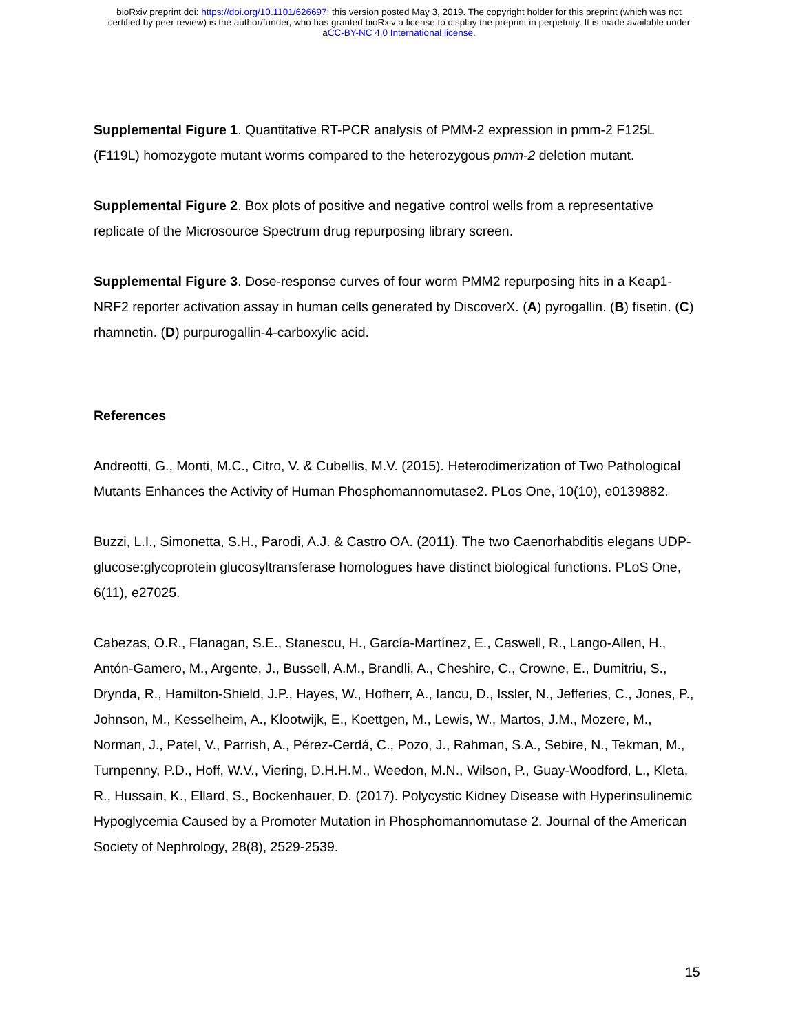bioRxiv preprint doi: https://doi.org/10.1101/626697; this version posted May 3, 2019. The copyright holder for this preprint (which was not
certified by peer review) is the author/funder, who has granted bioRxiv a license to display the preprint in perpetuity. It is made available under
aCC-BY-NC 4.0 International license.
Supplemental Figure 1. Quantitative RT-PCR analysis of PMM-2 expression in pmm-2 F125L (F119L) homozygote mutant worms compared to the heterozygous pmm-2 deletion mutant.
Supplemental Figure 2. Box plots of positive and negative control wells from a representative replicate of the Microsource Spectrum drug repurposing library screen.
Supplemental Figure 3. Dose-response curves of four worm PMM2 repurposing hits in a Keap1-NRF2 reporter activation assay in human cells generated by DiscoverX. (A) pyrogallin. (B) fisetin. (C) rhamnetin. (D) purpurogallin-4-carboxylic acid.
References
Andreotti, G., Monti, M.C., Citro, V. & Cubellis, M.V. (2015). Heterodimerization of Two Pathological Mutants Enhances the Activity of Human Phosphomannomutase2. PLos One, 10(10), e0139882.
Buzzi, L.I., Simonetta, S.H., Parodi, A.J. & Castro OA. (2011). The two Caenorhabditis elegans UDP-glucose:glycoprotein glucosyltransferase homologues have distinct biological functions. PLoS One, 6(11), e27025.
Cabezas, O.R., Flanagan, S.E., Stanescu, H., García-Martínez, E., Caswell, R., Lango-Allen, H., Antón-Gamero, M., Argente, J., Bussell, A.M., Brandli, A., Cheshire, C., Crowne, E., Dumitriu, S., Drynda, R., Hamilton-Shield, J.P., Hayes, W., Hofherr, A., Iancu, D., Issler, N., Jefferies, C., Jones, P., Johnson, M., Kesselheim, A., Klootwijk, E., Koettgen, M., Lewis, W., Martos, J.M., Mozere, M., Norman, J., Patel, V., Parrish, A., Pérez-Cerdá, C., Pozo, J., Rahman, S.A., Sebire, N., Tekman, M., Turnpenny, P.D., Hoff, W.V., Viering, D.H.H.M., Weedon, M.N., Wilson, P., Guay-Woodford, L., Kleta, R., Hussain, K., Ellard, S., Bockenhauer, D. (2017). Polycystic Kidney Disease with Hyperinsulinemic Hypoglycemia Caused by a Promoter Mutation in Phosphomannomutase 2. Journal of the American Society of Nephrology, 28(8), 2529-2539.
15